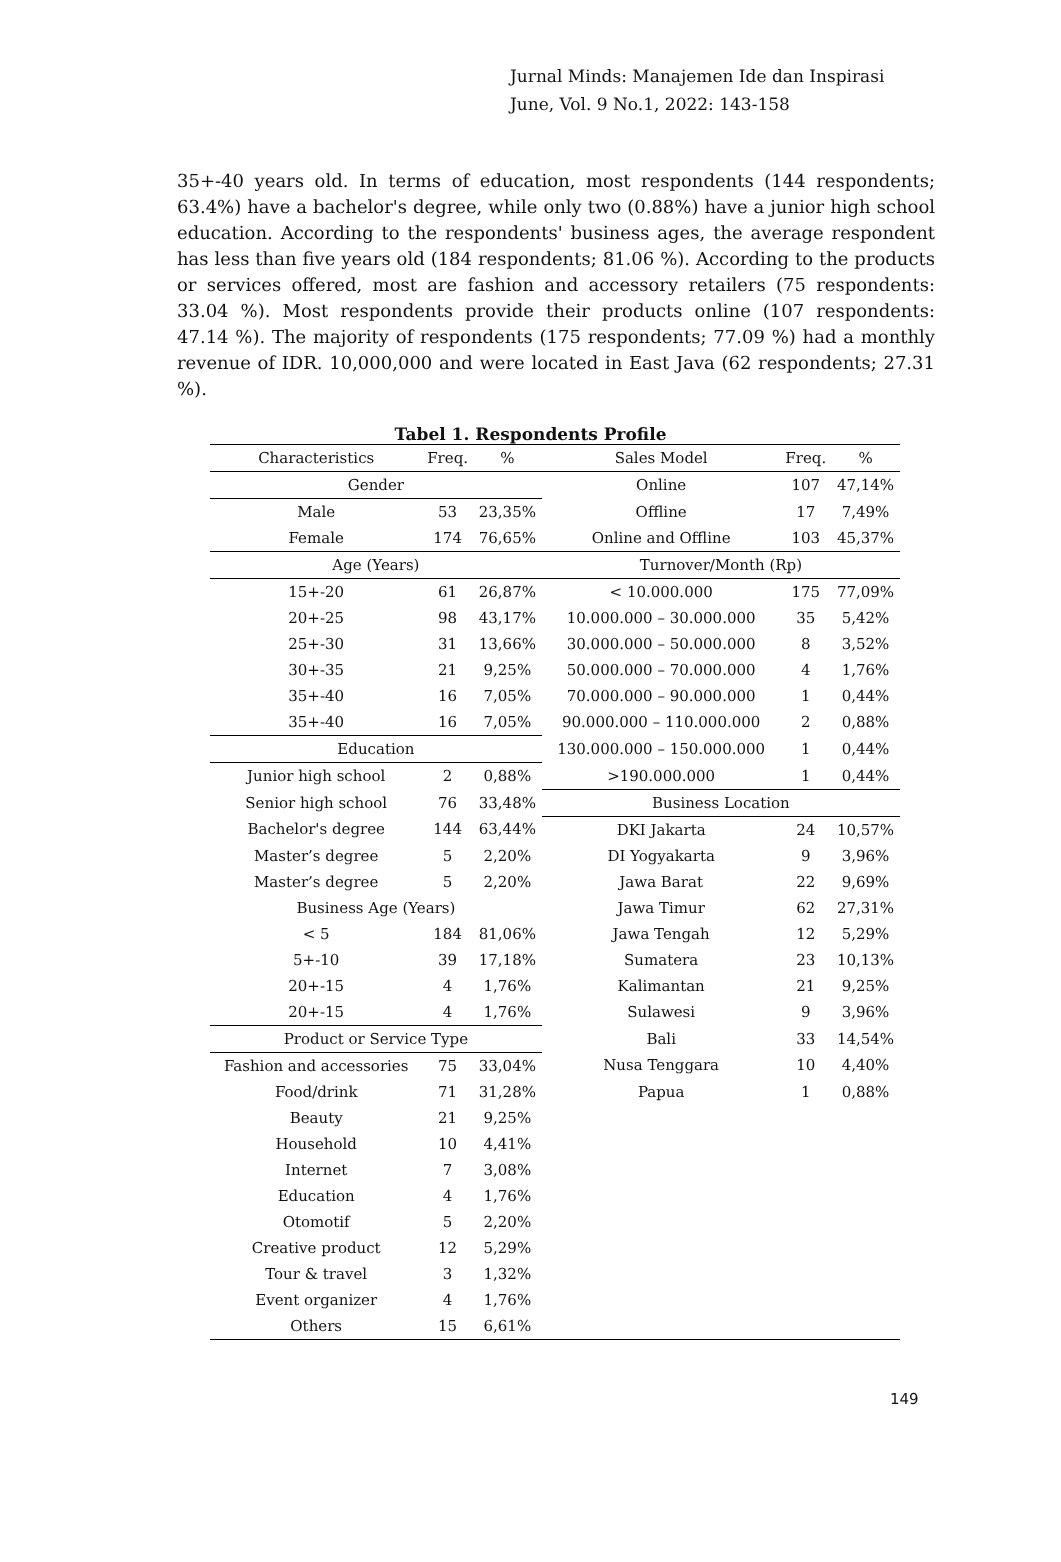Jurnal Minds: Manajemen Ide dan Inspirasi
June, Vol. 9 No.1, 2022: 143-158
35+-40 years old. In terms of education, most respondents (144 respondents; 63.4%) have a bachelor's degree, while only two (0.88%) have a junior high school education. According to the respondents' business ages, the average respondent has less than five years old (184 respondents; 81.06 %). According to the products or services offered, most are fashion and accessory retailers (75 respondents: 33.04 %). Most respondents provide their products online (107 respondents: 47.14 %). The majority of respondents (175 respondents; 77.09 %) had a monthly revenue of IDR. 10,000,000 and were located in East Java (62 respondents; 27.31 %).
Tabel 1. Respondents Profile
| Characteristics | Freq. | % | Sales Model | Freq. | % |
| --- | --- | --- | --- | --- | --- |
| Gender | | | Online | 107 | 47,14% |
| Male | 53 | 23,35% | Offline | 17 | 7,49% |
| Female | 174 | 76,65% | Online and Offline | 103 | 45,37% |
| Age (Years) | | | Turnover/Month (Rp) | | |
| 15+-20 | 61 | 26,87% | < 10.000.000 | 175 | 77,09% |
| 20+-25 | 98 | 43,17% | 10.000.000 – 30.000.000 | 35 | 5,42% |
| 25+-30 | 31 | 13,66% | 30.000.000 – 50.000.000 | 8 | 3,52% |
| 30+-35 | 21 | 9,25% | 50.000.000 – 70.000.000 | 4 | 1,76% |
| 35+-40 | 16 | 7,05% | 70.000.000 – 90.000.000 | 1 | 0,44% |
| 35+-40 | 16 | 7,05% | 90.000.000 – 110.000.000 | 2 | 0,88% |
| Education | | | 130.000.000 – 150.000.000 | 1 | 0,44% |
| Junior high school | 2 | 0,88% | >190.000.000 | 1 | 0,44% |
| Senior high school | 76 | 33,48% | Business Location | | |
| Bachelor's degree | 144 | 63,44% | DKI Jakarta | 24 | 10,57% |
| Master’s degree | 5 | 2,20% | DI Yogyakarta | 9 | 3,96% |
| Master’s degree | 5 | 2,20% | Jawa Barat | 22 | 9,69% |
| Business Age (Years) | | | Jawa Timur | 62 | 27,31% |
| < 5 | 184 | 81,06% | Jawa Tengah | 12 | 5,29% |
| 5+-10 | 39 | 17,18% | Sumatera | 23 | 10,13% |
| 20+-15 | 4 | 1,76% | Kalimantan | 21 | 9,25% |
| 20+-15 | 4 | 1,76% | Sulawesi | 9 | 3,96% |
| Product or Service Type | | | Bali | 33 | 14,54% |
| Fashion and accessories | 75 | 33,04% | Nusa Tenggara | 10 | 4,40% |
| Food/drink | 71 | 31,28% | Papua | 1 | 0,88% |
| Beauty | 21 | 9,25% | | | |
| Household | 10 | 4,41% | | | |
| Internet | 7 | 3,08% | | | |
| Education | 4 | 1,76% | | | |
| Otomotif | 5 | 2,20% | | | |
| Creative product | 12 | 5,29% | | | |
| Tour & travel | 3 | 1,32% | | | |
| Event organizer | 4 | 1,76% | | | |
| Others | 15 | 6,61% | | | |
149